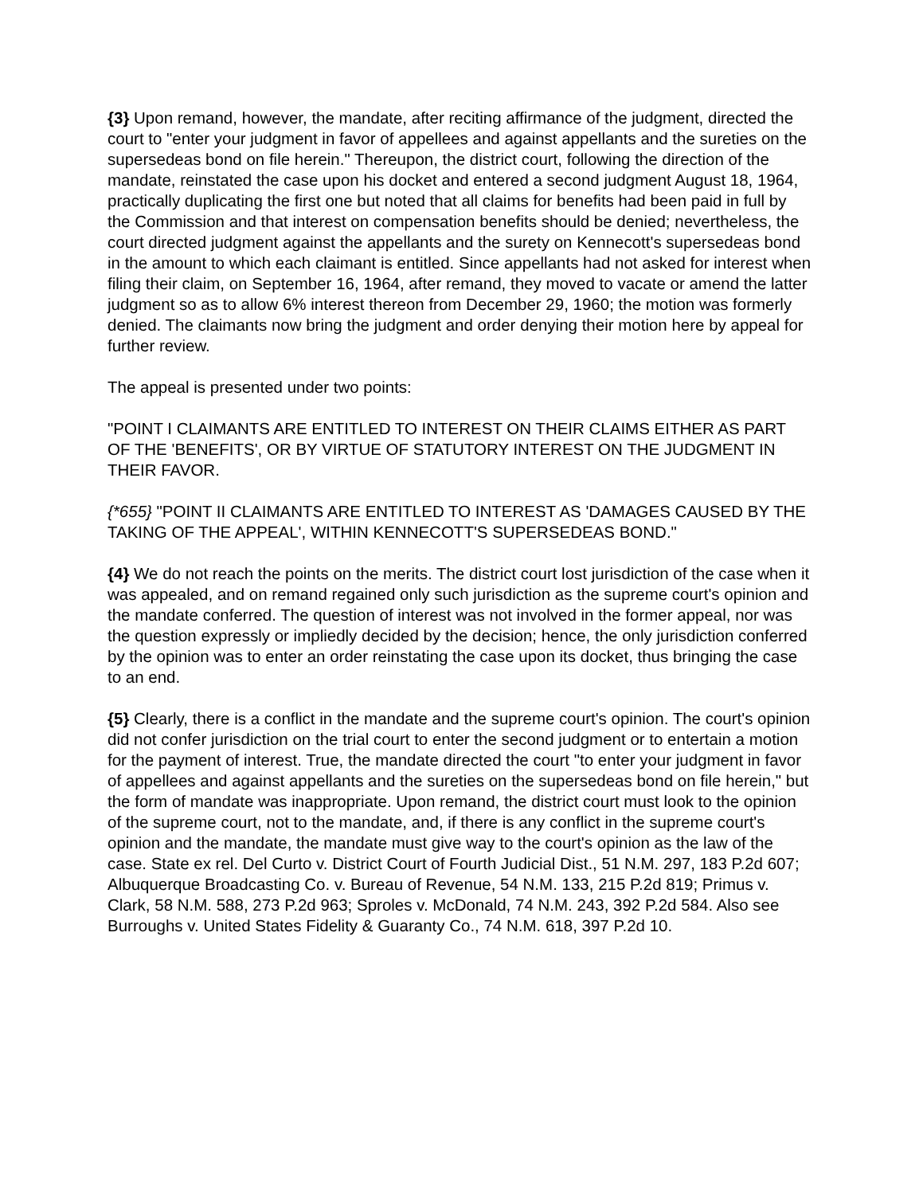{3} Upon remand, however, the mandate, after reciting affirmance of the judgment, directed the court to "enter your judgment in favor of appellees and against appellants and the sureties on the supersedeas bond on file herein." Thereupon, the district court, following the direction of the mandate, reinstated the case upon his docket and entered a second judgment August 18, 1964, practically duplicating the first one but noted that all claims for benefits had been paid in full by the Commission and that interest on compensation benefits should be denied; nevertheless, the court directed judgment against the appellants and the surety on Kennecott's supersedeas bond in the amount to which each claimant is entitled. Since appellants had not asked for interest when filing their claim, on September 16, 1964, after remand, they moved to vacate or amend the latter judgment so as to allow 6% interest thereon from December 29, 1960; the motion was formerly denied. The claimants now bring the judgment and order denying their motion here by appeal for further review.
The appeal is presented under two points:
"POINT I CLAIMANTS ARE ENTITLED TO INTEREST ON THEIR CLAIMS EITHER AS PART OF THE 'BENEFITS', OR BY VIRTUE OF STATUTORY INTEREST ON THE JUDGMENT IN THEIR FAVOR.
{*655} "POINT II CLAIMANTS ARE ENTITLED TO INTEREST AS 'DAMAGES CAUSED BY THE TAKING OF THE APPEAL', WITHIN KENNECOTT'S SUPERSEDEAS BOND."
{4} We do not reach the points on the merits. The district court lost jurisdiction of the case when it was appealed, and on remand regained only such jurisdiction as the supreme court's opinion and the mandate conferred. The question of interest was not involved in the former appeal, nor was the question expressly or impliedly decided by the decision; hence, the only jurisdiction conferred by the opinion was to enter an order reinstating the case upon its docket, thus bringing the case to an end.
{5} Clearly, there is a conflict in the mandate and the supreme court's opinion. The court's opinion did not confer jurisdiction on the trial court to enter the second judgment or to entertain a motion for the payment of interest. True, the mandate directed the court "to enter your judgment in favor of appellees and against appellants and the sureties on the supersedeas bond on file herein," but the form of mandate was inappropriate. Upon remand, the district court must look to the opinion of the supreme court, not to the mandate, and, if there is any conflict in the supreme court's opinion and the mandate, the mandate must give way to the court's opinion as the law of the case. State ex rel. Del Curto v. District Court of Fourth Judicial Dist., 51 N.M. 297, 183 P.2d 607; Albuquerque Broadcasting Co. v. Bureau of Revenue, 54 N.M. 133, 215 P.2d 819; Primus v. Clark, 58 N.M. 588, 273 P.2d 963; Sproles v. McDonald, 74 N.M. 243, 392 P.2d 584. Also see Burroughs v. United States Fidelity & Guaranty Co., 74 N.M. 618, 397 P.2d 10.